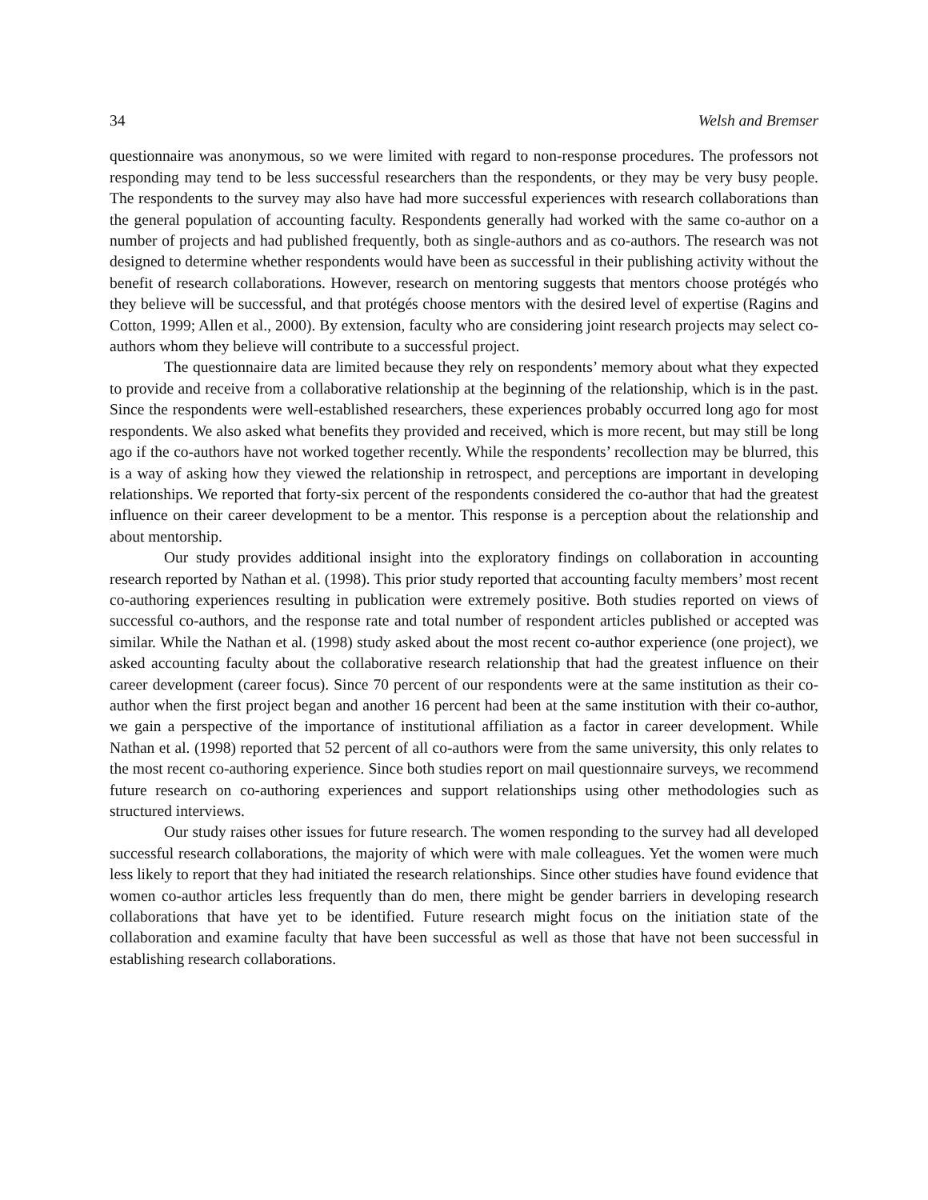34 Welsh and Bremser
questionnaire was anonymous, so we were limited with regard to non-response procedures. The professors not responding may tend to be less successful researchers than the respondents, or they may be very busy people. The respondents to the survey may also have had more successful experiences with research collaborations than the general population of accounting faculty. Respondents generally had worked with the same co-author on a number of projects and had published frequently, both as single-authors and as co-authors. The research was not designed to determine whether respondents would have been as successful in their publishing activity without the benefit of research collaborations. However, research on mentoring suggests that mentors choose protégés who they believe will be successful, and that protégés choose mentors with the desired level of expertise (Ragins and Cotton, 1999; Allen et al., 2000). By extension, faculty who are considering joint research projects may select co-authors whom they believe will contribute to a successful project.
The questionnaire data are limited because they rely on respondents’ memory about what they expected to provide and receive from a collaborative relationship at the beginning of the relationship, which is in the past. Since the respondents were well-established researchers, these experiences probably occurred long ago for most respondents. We also asked what benefits they provided and received, which is more recent, but may still be long ago if the co-authors have not worked together recently. While the respondents’ recollection may be blurred, this is a way of asking how they viewed the relationship in retrospect, and perceptions are important in developing relationships. We reported that forty-six percent of the respondents considered the co-author that had the greatest influence on their career development to be a mentor. This response is a perception about the relationship and about mentorship.
Our study provides additional insight into the exploratory findings on collaboration in accounting research reported by Nathan et al. (1998). This prior study reported that accounting faculty members’ most recent co-authoring experiences resulting in publication were extremely positive. Both studies reported on views of successful co-authors, and the response rate and total number of respondent articles published or accepted was similar. While the Nathan et al. (1998) study asked about the most recent co-author experience (one project), we asked accounting faculty about the collaborative research relationship that had the greatest influence on their career development (career focus). Since 70 percent of our respondents were at the same institution as their co-author when the first project began and another 16 percent had been at the same institution with their co-author, we gain a perspective of the importance of institutional affiliation as a factor in career development. While Nathan et al. (1998) reported that 52 percent of all co-authors were from the same university, this only relates to the most recent co-authoring experience. Since both studies report on mail questionnaire surveys, we recommend future research on co-authoring experiences and support relationships using other methodologies such as structured interviews.
Our study raises other issues for future research. The women responding to the survey had all developed successful research collaborations, the majority of which were with male colleagues. Yet the women were much less likely to report that they had initiated the research relationships. Since other studies have found evidence that women co-author articles less frequently than do men, there might be gender barriers in developing research collaborations that have yet to be identified. Future research might focus on the initiation state of the collaboration and examine faculty that have been successful as well as those that have not been successful in establishing research collaborations.